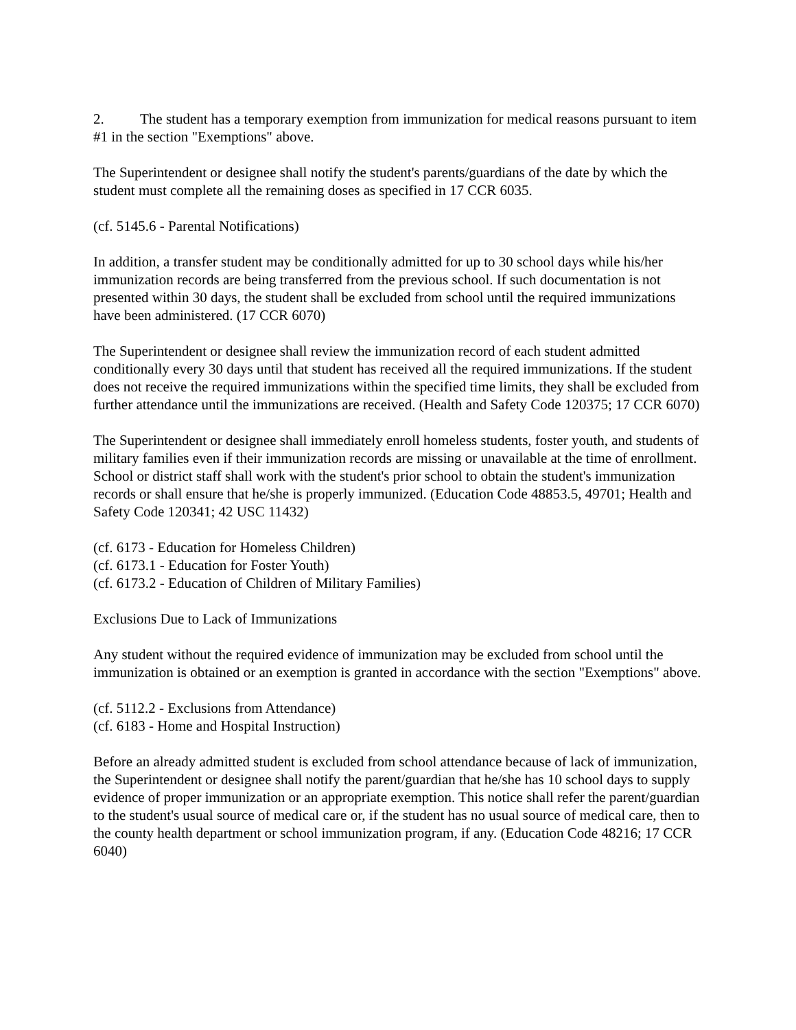2. The student has a temporary exemption from immunization for medical reasons pursuant to item #1 in the section "Exemptions" above.
The Superintendent or designee shall notify the student's parents/guardians of the date by which the student must complete all the remaining doses as specified in 17 CCR 6035.
(cf. 5145.6 - Parental Notifications)
In addition, a transfer student may be conditionally admitted for up to 30 school days while his/her immunization records are being transferred from the previous school. If such documentation is not presented within 30 days, the student shall be excluded from school until the required immunizations have been administered. (17 CCR 6070)
The Superintendent or designee shall review the immunization record of each student admitted conditionally every 30 days until that student has received all the required immunizations. If the student does not receive the required immunizations within the specified time limits, they shall be excluded from further attendance until the immunizations are received. (Health and Safety Code 120375; 17 CCR 6070)
The Superintendent or designee shall immediately enroll homeless students, foster youth, and students of military families even if their immunization records are missing or unavailable at the time of enrollment. School or district staff shall work with the student's prior school to obtain the student's immunization records or shall ensure that he/she is properly immunized. (Education Code 48853.5, 49701; Health and Safety Code 120341; 42 USC 11432)
(cf. 6173 - Education for Homeless Children)
(cf. 6173.1 - Education for Foster Youth)
(cf. 6173.2 - Education of Children of Military Families)
Exclusions Due to Lack of Immunizations
Any student without the required evidence of immunization may be excluded from school until the immunization is obtained or an exemption is granted in accordance with the section "Exemptions" above.
(cf. 5112.2 - Exclusions from Attendance)
(cf. 6183 - Home and Hospital Instruction)
Before an already admitted student is excluded from school attendance because of lack of immunization, the Superintendent or designee shall notify the parent/guardian that he/she has 10 school days to supply evidence of proper immunization or an appropriate exemption. This notice shall refer the parent/guardian to the student's usual source of medical care or, if the student has no usual source of medical care, then to the county health department or school immunization program, if any. (Education Code 48216; 17 CCR 6040)